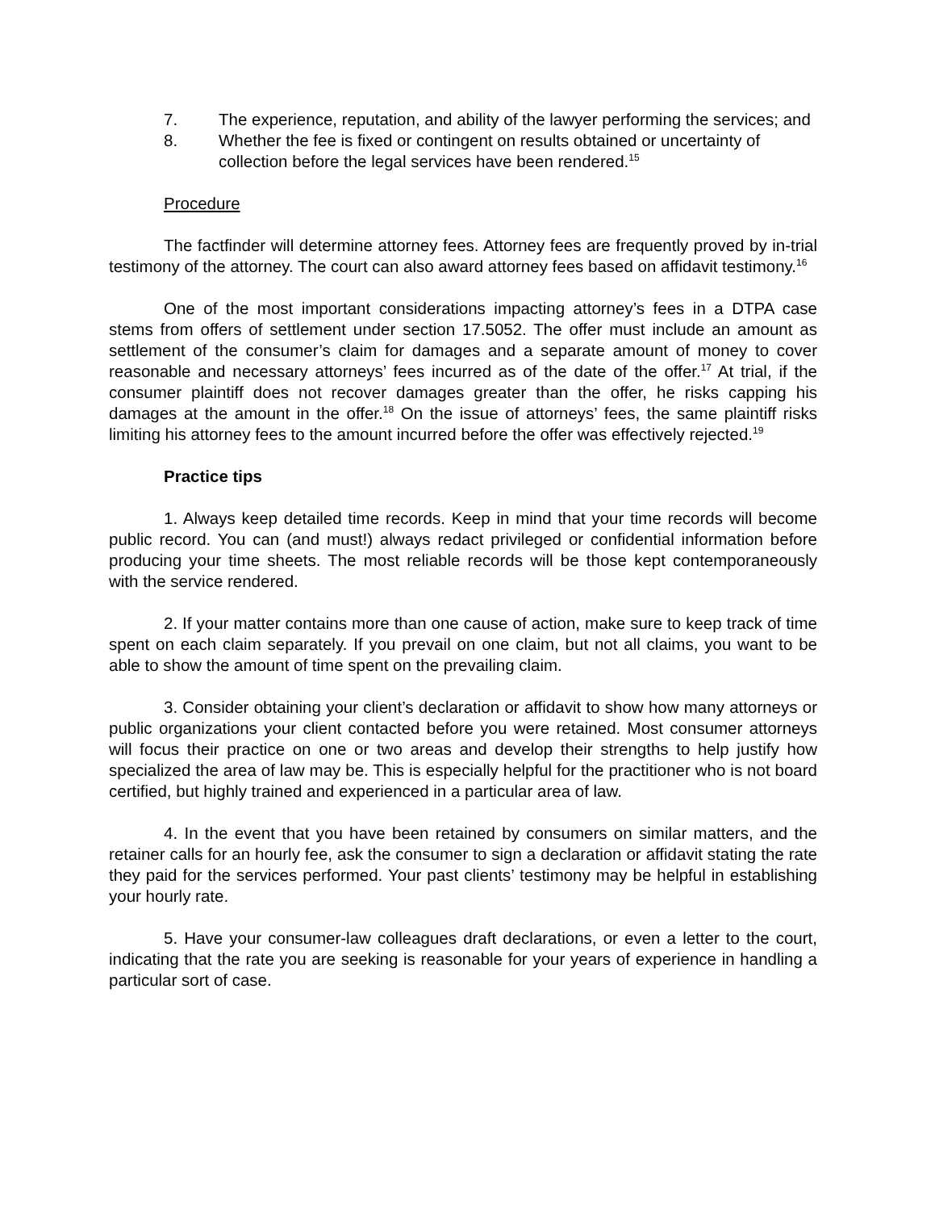7. The experience, reputation, and ability of the lawyer performing the services; and
8. Whether the fee is fixed or contingent on results obtained or uncertainty of collection before the legal services have been rendered.<sup>15</sup>
Procedure
The factfinder will determine attorney fees. Attorney fees are frequently proved by in-trial testimony of the attorney. The court can also award attorney fees based on affidavit testimony.<sup>16</sup>
One of the most important considerations impacting attorney’s fees in a DTPA case stems from offers of settlement under section 17.5052. The offer must include an amount as settlement of the consumer’s claim for damages and a separate amount of money to cover reasonable and necessary attorneys’ fees incurred as of the date of the offer.<sup>17</sup> At trial, if the consumer plaintiff does not recover damages greater than the offer, he risks capping his damages at the amount in the offer.<sup>18</sup> On the issue of attorneys’ fees, the same plaintiff risks limiting his attorney fees to the amount incurred before the offer was effectively rejected.<sup>19</sup>
Practice tips
1. Always keep detailed time records. Keep in mind that your time records will become public record. You can (and must!) always redact privileged or confidential information before producing your time sheets. The most reliable records will be those kept contemporaneously with the service rendered.
2. If your matter contains more than one cause of action, make sure to keep track of time spent on each claim separately. If you prevail on one claim, but not all claims, you want to be able to show the amount of time spent on the prevailing claim.
3. Consider obtaining your client’s declaration or affidavit to show how many attorneys or public organizations your client contacted before you were retained. Most consumer attorneys will focus their practice on one or two areas and develop their strengths to help justify how specialized the area of law may be. This is especially helpful for the practitioner who is not board certified, but highly trained and experienced in a particular area of law.
4. In the event that you have been retained by consumers on similar matters, and the retainer calls for an hourly fee, ask the consumer to sign a declaration or affidavit stating the rate they paid for the services performed. Your past clients’ testimony may be helpful in establishing your hourly rate.
5. Have your consumer-law colleagues draft declarations, or even a letter to the court, indicating that the rate you are seeking is reasonable for your years of experience in handling a particular sort of case.